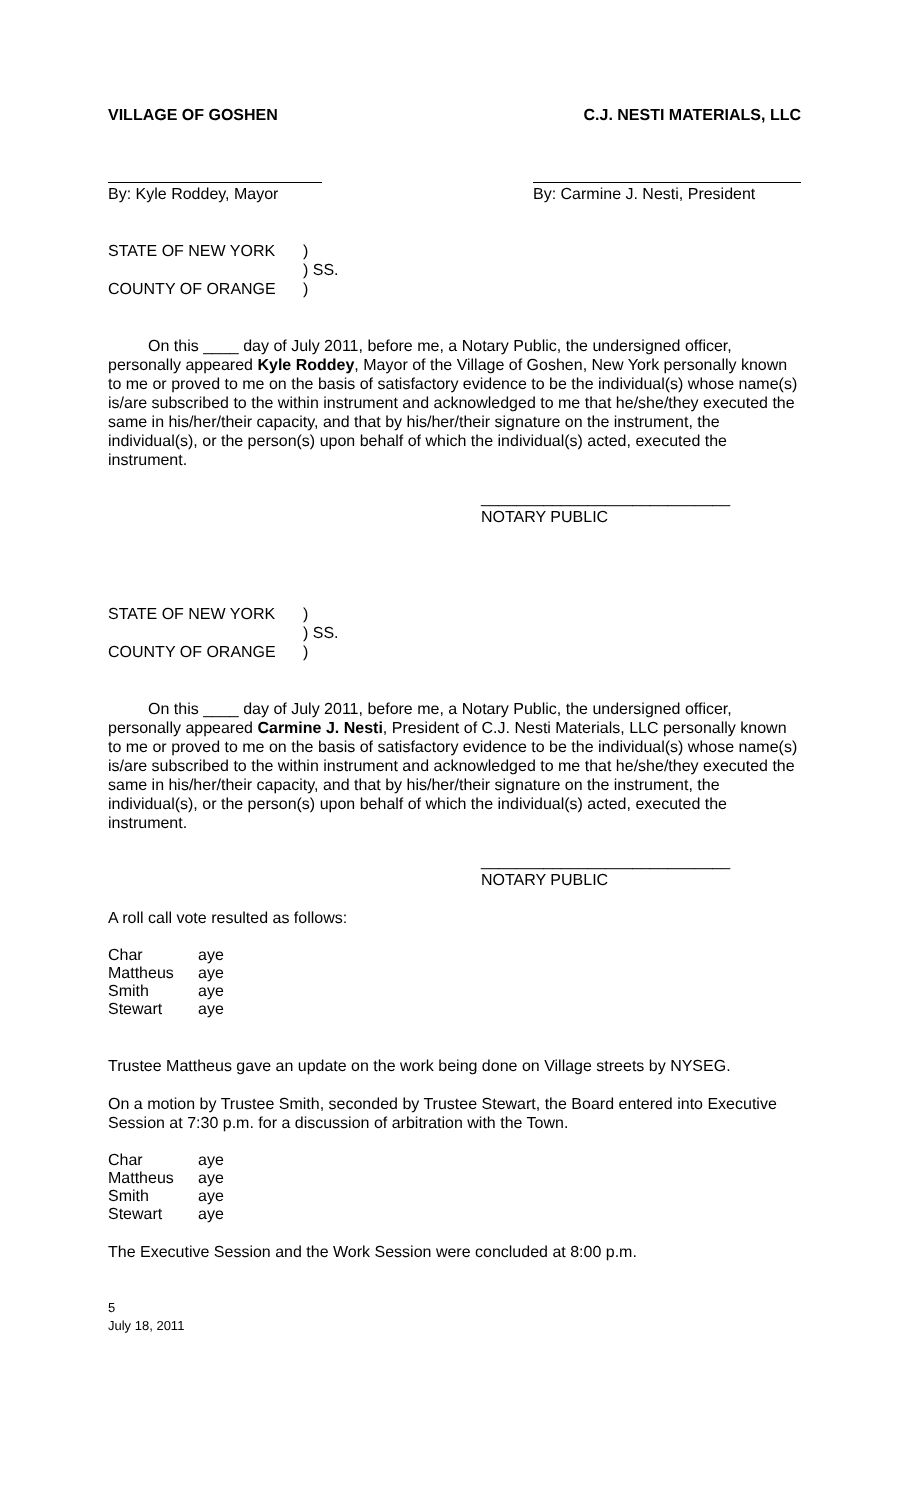VILLAGE OF GOSHEN C.J. NESTI MATERIALS, LLC
By: Kyle Roddey, Mayor By: Carmine J. Nesti, President
STATE OF NEW YORK
)
) SS.
COUNTY OF ORANGE
)
On this ____ day of July 2011, before me, a Notary Public, the undersigned officer, personally appeared Kyle Roddey, Mayor of the Village of Goshen, New York personally known to me or proved to me on the basis of satisfactory evidence to be the individual(s) whose name(s) is/are subscribed to the within instrument and acknowledged to me that he/she/they executed the same in his/her/their capacity, and that by his/her/their signature on the instrument, the individual(s), or the person(s) upon behalf of which the individual(s) acted, executed the instrument.
____________________________
NOTARY PUBLIC
STATE OF NEW YORK
)
) SS.
COUNTY OF ORANGE
)
On this ____ day of July 2011, before me, a Notary Public, the undersigned officer, personally appeared Carmine J. Nesti, President of C.J. Nesti Materials, LLC personally known to me or proved to me on the basis of satisfactory evidence to be the individual(s) whose name(s) is/are subscribed to the within instrument and acknowledged to me that he/she/they executed the same in his/her/their capacity, and that by his/her/their signature on the instrument, the individual(s), or the person(s) upon behalf of which the individual(s) acted, executed the instrument.
____________________________
NOTARY PUBLIC
A roll call vote resulted as follows:
Char
aye
Mattheus
aye
Smith
aye
Stewart
aye
Trustee Mattheus gave an update on the work being done on Village streets by NYSEG.
On a motion by Trustee Smith, seconded by Trustee Stewart, the Board entered into Executive Session at 7:30 p.m. for a discussion of arbitration with the Town.
Char
aye
Mattheus
aye
Smith
aye
Stewart
aye
The Executive Session and the Work Session were concluded at 8:00 p.m.
5
July 18, 2011